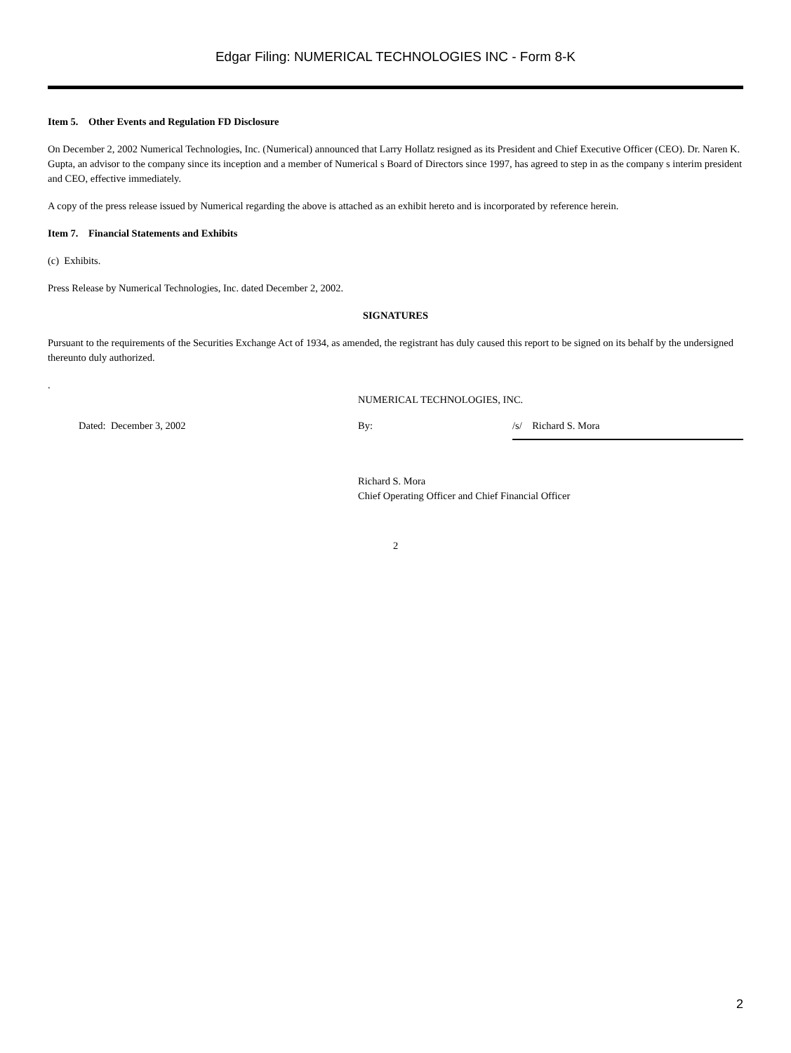Edgar Filing: NUMERICAL TECHNOLOGIES INC - Form 8-K
Item 5. Other Events and Regulation FD Disclosure
On December 2, 2002 Numerical Technologies, Inc. (Numerical) announced that Larry Hollatz resigned as its President and Chief Executive Officer (CEO). Dr. Naren K. Gupta, an advisor to the company since its inception and a member of Numerical s Board of Directors since 1997, has agreed to step in as the company s interim president and CEO, effective immediately.
A copy of the press release issued by Numerical regarding the above is attached as an exhibit hereto and is incorporated by reference herein.
Item 7. Financial Statements and Exhibits
(c) Exhibits.
Press Release by Numerical Technologies, Inc. dated December 2, 2002.
SIGNATURES
Pursuant to the requirements of the Securities Exchange Act of 1934, as amended, the registrant has duly caused this report to be signed on its behalf by the undersigned thereunto duly authorized.
.
NUMERICAL TECHNOLOGIES, INC.
Dated: December 3, 2002 By: /s/ Richard S. Mora
Richard S. Mora
Chief Operating Officer and Chief Financial Officer
2
2